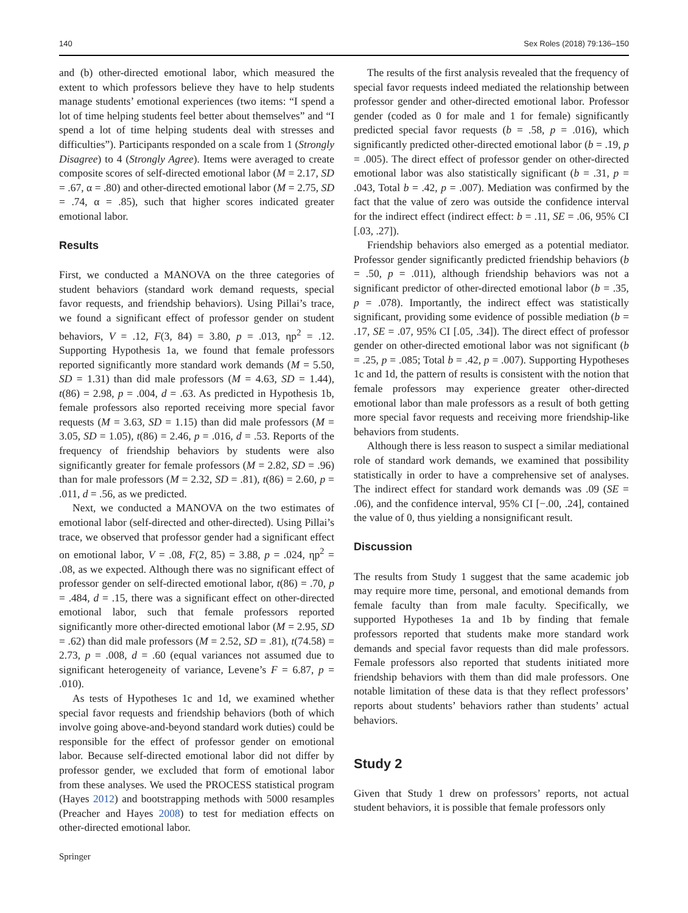140 Sex Roles (2018) 79:136–150
and (b) other-directed emotional labor, which measured the extent to which professors believe they have to help students manage students’ emotional experiences (two items: “I spend a lot of time helping students feel better about themselves” and “I spend a lot of time helping students deal with stresses and difficulties”). Participants responded on a scale from 1 (Strongly Disagree) to 4 (Strongly Agree). Items were averaged to create composite scores of self-directed emotional labor (M = 2.17, SD = .67, α = .80) and other-directed emotional labor (M = 2.75, SD = .74, α = .85), such that higher scores indicated greater emotional labor.
Results
First, we conducted a MANOVA on the three categories of student behaviors (standard work demand requests, special favor requests, and friendship behaviors). Using Pillai’s trace, we found a significant effect of professor gender on student behaviors, V = .12, F(3, 84) = 3.80, p = .013, ηp<sup>2</sup> = .12. Supporting Hypothesis 1a, we found that female professors reported significantly more standard work demands (M = 5.50, SD = 1.31) than did male professors (M = 4.63, SD = 1.44), t(86) = 2.98, p = .004, d = .63. As predicted in Hypothesis 1b, female professors also reported receiving more special favor requests (M = 3.63, SD = 1.15) than did male professors (M = 3.05, SD = 1.05), t(86) = 2.46, p = .016, d = .53. Reports of the frequency of friendship behaviors by students were also significantly greater for female professors (M = 2.82, SD = .96) than for male professors (M = 2.32, SD = .81), t(86) = 2.60, p = .011, d = .56, as we predicted.
Next, we conducted a MANOVA on the two estimates of emotional labor (self-directed and other-directed). Using Pillai’s trace, we observed that professor gender had a significant effect on emotional labor, V = .08, F(2, 85) = 3.88, p = .024, ηp<sup>2</sup> = .08, as we expected. Although there was no significant effect of professor gender on self-directed emotional labor, t(86) = .70, p = .484, d = .15, there was a significant effect on other-directed emotional labor, such that female professors reported significantly more other-directed emotional labor (M = 2.95, SD = .62) than did male professors (M = 2.52, SD = .81), t(74.58) = 2.73, p = .008, d = .60 (equal variances not assumed due to significant heterogeneity of variance, Levene’s F = 6.87, p = .010).
As tests of Hypotheses 1c and 1d, we examined whether special favor requests and friendship behaviors (both of which involve going above-and-beyond standard work duties) could be responsible for the effect of professor gender on emotional labor. Because self-directed emotional labor did not differ by professor gender, we excluded that form of emotional labor from these analyses. We used the PROCESS statistical program (Hayes 2012) and bootstrapping methods with 5000 resamples (Preacher and Hayes 2008) to test for mediation effects on other-directed emotional labor.
The results of the first analysis revealed that the frequency of special favor requests indeed mediated the relationship between professor gender and other-directed emotional labor. Professor gender (coded as 0 for male and 1 for female) significantly predicted special favor requests (b = .58, p = .016), which significantly predicted other-directed emotional labor (b = .19, p = .005). The direct effect of professor gender on other-directed emotional labor was also statistically significant (b = .31, p = .043, Total b = .42, p = .007). Mediation was confirmed by the fact that the value of zero was outside the confidence interval for the indirect effect (indirect effect: b = .11, SE = .06, 95% CI [.03, .27]).
Friendship behaviors also emerged as a potential mediator. Professor gender significantly predicted friendship behaviors (b = .50, p = .011), although friendship behaviors was not a significant predictor of other-directed emotional labor (b = .35, p = .078). Importantly, the indirect effect was statistically significant, providing some evidence of possible mediation (b = .17, SE = .07, 95% CI [.05, .34]). The direct effect of professor gender on other-directed emotional labor was not significant (b = .25, p = .085; Total b = .42, p = .007). Supporting Hypotheses 1c and 1d, the pattern of results is consistent with the notion that female professors may experience greater other-directed emotional labor than male professors as a result of both getting more special favor requests and receiving more friendship-like behaviors from students.
Although there is less reason to suspect a similar mediational role of standard work demands, we examined that possibility statistically in order to have a comprehensive set of analyses. The indirect effect for standard work demands was .09 (SE = .06), and the confidence interval, 95% CI [−.00, .24], contained the value of 0, thus yielding a nonsignificant result.
Discussion
The results from Study 1 suggest that the same academic job may require more time, personal, and emotional demands from female faculty than from male faculty. Specifically, we supported Hypotheses 1a and 1b by finding that female professors reported that students make more standard work demands and special favor requests than did male professors. Female professors also reported that students initiated more friendship behaviors with them than did male professors. One notable limitation of these data is that they reflect professors’ reports about students’ behaviors rather than students’ actual behaviors.
Study 2
Given that Study 1 drew on professors’ reports, not actual student behaviors, it is possible that female professors only
Springer